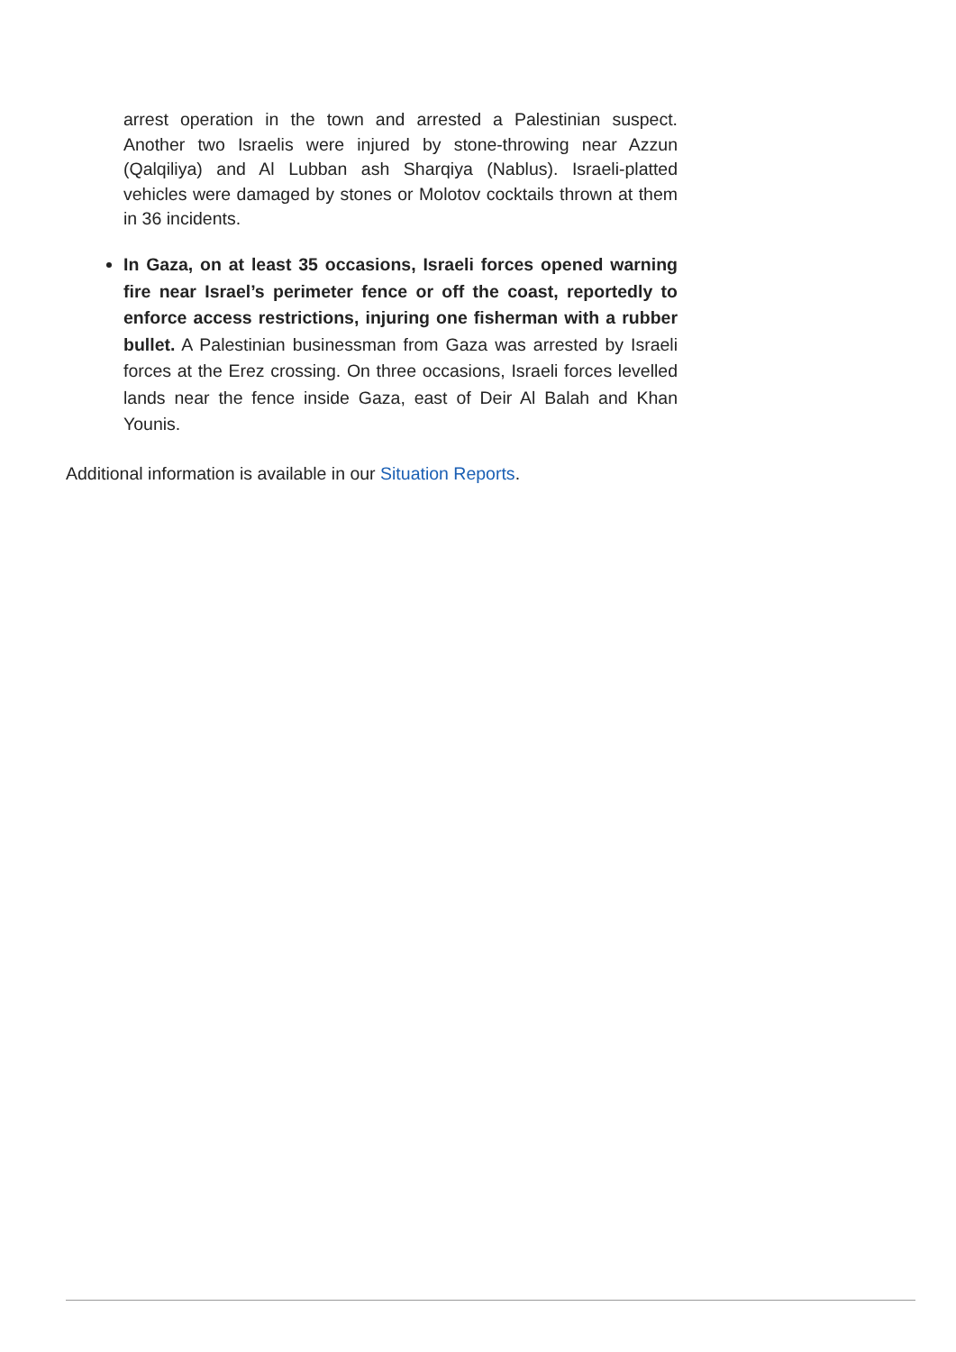arrest operation in the town and arrested a Palestinian suspect. Another two Israelis were injured by stone-throwing near Azzun (Qalqiliya) and Al Lubban ash Sharqiya (Nablus). Israeli-platted vehicles were damaged by stones or Molotov cocktails thrown at them in 36 incidents.
In Gaza, on at least 35 occasions, Israeli forces opened warning fire near Israel’s perimeter fence or off the coast, reportedly to enforce access restrictions, injuring one fisherman with a rubber bullet. A Palestinian businessman from Gaza was arrested by Israeli forces at the Erez crossing. On three occasions, Israeli forces levelled lands near the fence inside Gaza, east of Deir Al Balah and Khan Younis.
Additional information is available in our Situation Reports.